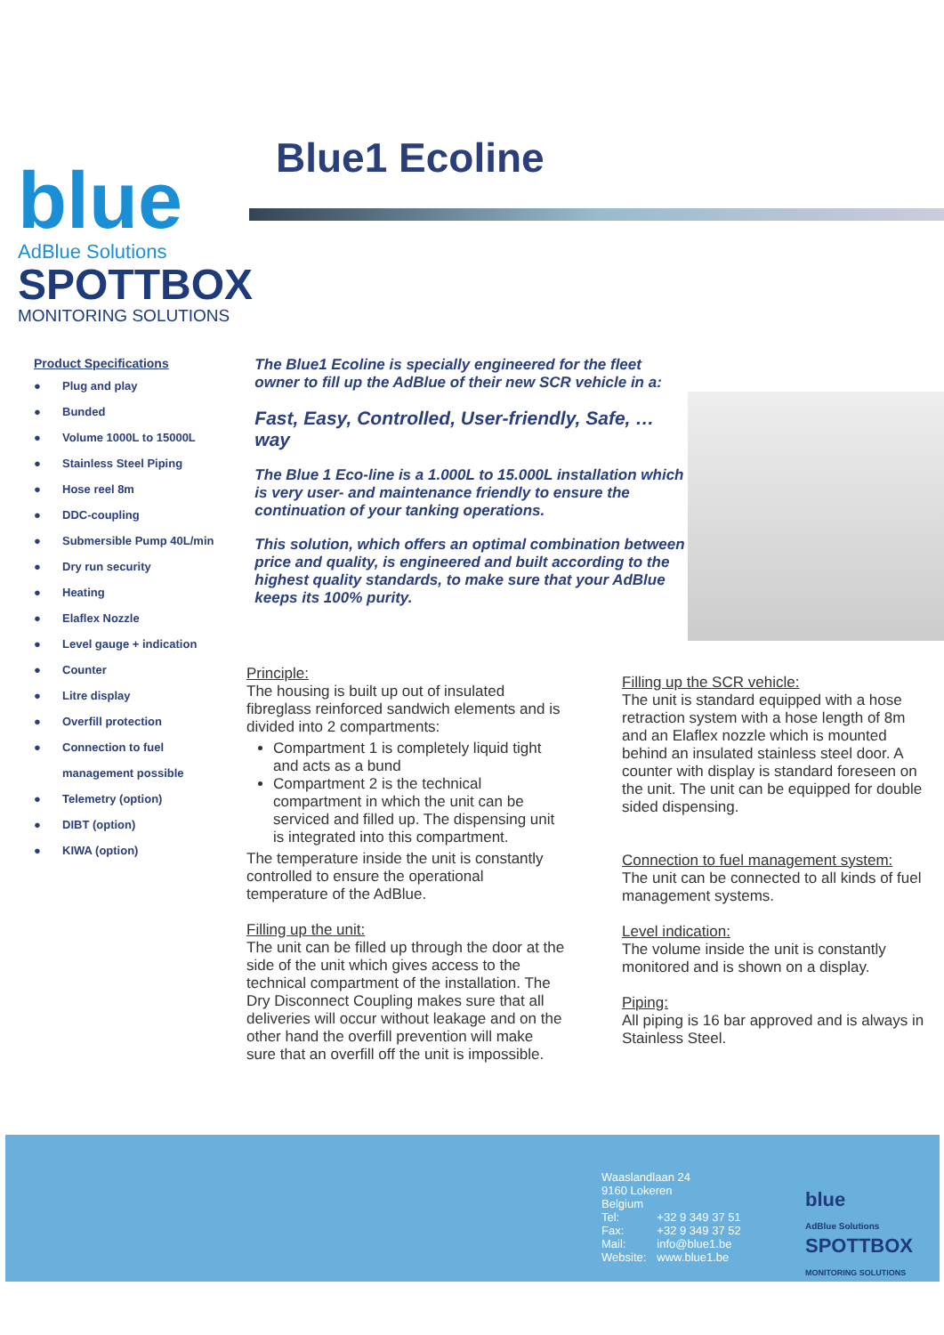blue
AdBlue Solutions
SPOTTBOX
MONITORING SOLUTIONS
Blue1 Ecoline
Product Specifications
● Plug and play
● Bunded
● Volume 1000L to 15000L
● Stainless Steel Piping
● Hose reel 8m
● DDC-coupling
● Submersible Pump 40L/min
● Dry run security
● Heating
● Elaflex Nozzle
● Level gauge + indication
● Counter
● Litre display
● Overfill protection
● Connection to fuel
management possible
● Telemetry (option)
● DIBT (option)
● KIWA (option)
The Blue1 Ecoline is specially engineered for the fleet owner to fill up the AdBlue of their new SCR vehicle in a:
Fast, Easy, Controlled, User-friendly, Safe, … way
The Blue 1 Eco-line is a 1.000L to 15.000L installation which is very user- and maintenance friendly to ensure the continuation of your tanking operations.
This solution, which offers an optimal combination between price and quality, is engineered and built according to the highest quality standards, to make sure that your AdBlue keeps its 100% purity.
Principle:
The housing is built up out of insulated fibreglass reinforced sandwich elements and is divided into 2 compartments:
Compartment 1 is completely liquid tight and acts as a bund
Compartment 2 is the technical compartment in which the unit can be serviced and filled up. The dispensing unit is integrated into this compartment.
The temperature inside the unit is constantly controlled to ensure the operational temperature of the AdBlue.
Filling up the unit:
The unit can be filled up through the door at the side of the unit which gives access to the technical compartment of the installation. The Dry Disconnect Coupling makes sure that all deliveries will occur without leakage and on the other hand the overfill prevention will make sure that an overfill off the unit is impossible.
Filling up the SCR vehicle:
The unit is standard equipped with a hose retraction system with a hose length of 8m and an Elaflex nozzle which is mounted behind an insulated stainless steel door. A counter with display is standard foreseen on the unit. The unit can be equipped for double sided dispensing.
Connection to fuel management system:
The unit can be connected to all kinds of fuel management systems.
Level indication:
The volume inside the unit is constantly monitored and is shown on a display.
Piping:
All piping is 16 bar approved and is always in Stainless Steel.
Waaslandlaan 24
9160 Lokeren
Belgium
| Tel: | +32 9 349 37 51 |
| Fax: | +32 9 349 37 52 |
| Mail: | info@blue1.be |
| Website: | www.blue1.be |
blue
AdBlue Solutions
SPOTTBOX
MONITORING SOLUTIONS